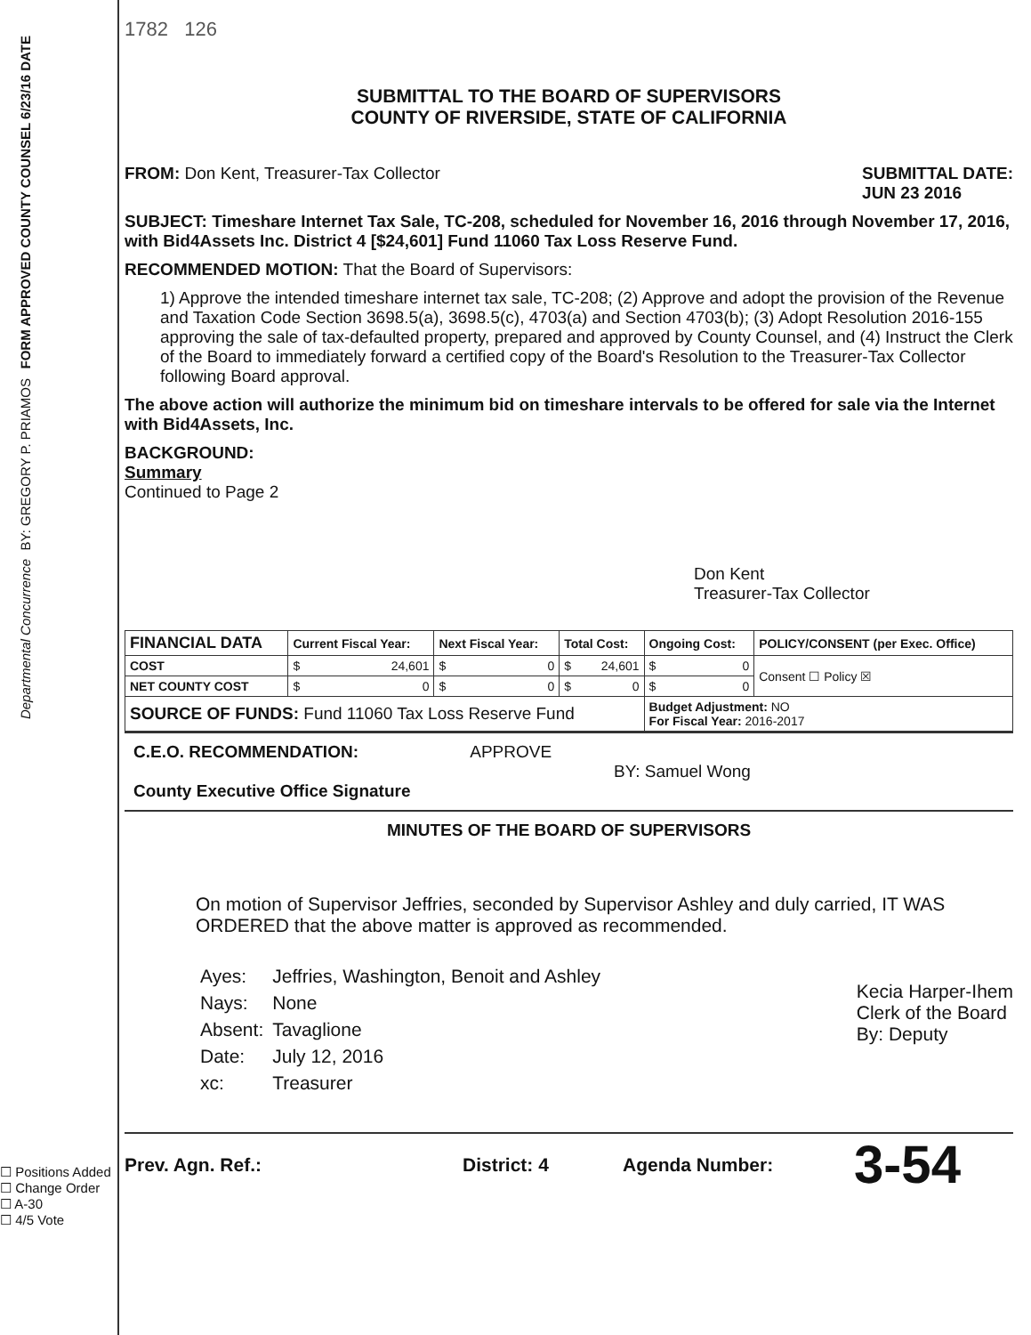FORM APPROVED COUNTY COUNSEL 6/23/16 DATE
BY: GREGORY P. PRIAMOS
Departmental Concurrence
☐ Positions Added
☐ Change Order
☐ A-30
☐ 4/5 Vote
1782 126
SUBMITTAL TO THE BOARD OF SUPERVISORS
COUNTY OF RIVERSIDE, STATE OF CALIFORNIA
FROM: Don Kent, Treasurer-Tax Collector
SUBMITTAL DATE:
JUN 23 2016
SUBJECT: Timeshare Internet Tax Sale, TC-208, scheduled for November 16, 2016 through November 17, 2016, with Bid4Assets Inc. District 4 [$24,601] Fund 11060 Tax Loss Reserve Fund.
RECOMMENDED MOTION: That the Board of Supervisors:
1) Approve the intended timeshare internet tax sale, TC-208; (2) Approve and adopt the provision of the Revenue and Taxation Code Section 3698.5(a), 3698.5(c), 4703(a) and Section 4703(b); (3) Adopt Resolution 2016-155 approving the sale of tax-defaulted property, prepared and approved by County Counsel, and (4) Instruct the Clerk of the Board to immediately forward a certified copy of the Board's Resolution to the Treasurer-Tax Collector following Board approval.
The above action will authorize the minimum bid on timeshare intervals to be offered for sale via the Internet with Bid4Assets, Inc.
BACKGROUND:
Summary
Continued to Page 2
Don Kent
Treasurer-Tax Collector
| FINANCIAL DATA | Current Fiscal Year: | Next Fiscal Year: | Total Cost: | Ongoing Cost: | POLICY/CONSENT (per Exec. Office) |
| --- | --- | --- | --- | --- | --- |
| COST | $ 24,601 | $ 0 | $ 24,601 | $ 0 | Consent ☐ Policy ☒ |
| NET COUNTY COST | $ 0 | $ 0 | $ 0 | $ 0 | |
| SOURCE OF FUNDS: Fund 11060 Tax Loss Reserve Fund | | | | Budget Adjustment: NO For Fiscal Year: 2016-2017 | |
C.E.O. RECOMMENDATION: APPROVE
BY: Samuel Wong
County Executive Office Signature
MINUTES OF THE BOARD OF SUPERVISORS
On motion of Supervisor Jeffries, seconded by Supervisor Ashley and duly carried, IT WAS ORDERED that the above matter is approved as recommended.
| Ayes: | Jeffries, Washington, Benoit and Ashley |
| Nays: | None |
| Absent: | Tavaglione |
| Date: | July 12, 2016 |
| xc: | Treasurer |
Kecia Harper-Ihem
Clerk of the Board
By: Deputy
Prev. Agn. Ref.: District: 4 Agenda Number: 3-54